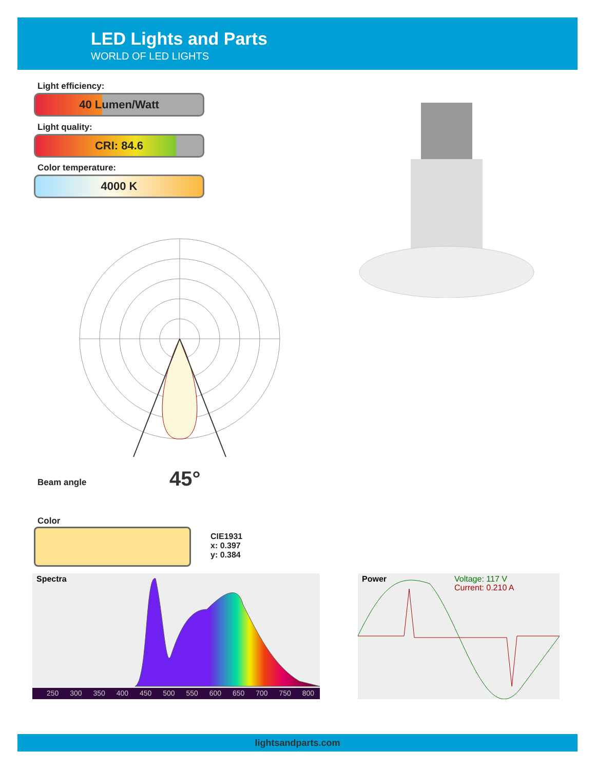LED Lights and Parts
WORLD OF LED LIGHTS
Light efficiency:
40 Lumen/Watt
Light quality:
CRI: 84.6
Color temperature:
4000 K
Beam angle 45°
Color
CIE1931
x: 0.397
y: 0.384
Spectra
250 300 350 400 450 500 550 600 650 700 750 800
Power
Voltage: 117 V
Current: 0.210 A
lightsandparts.com